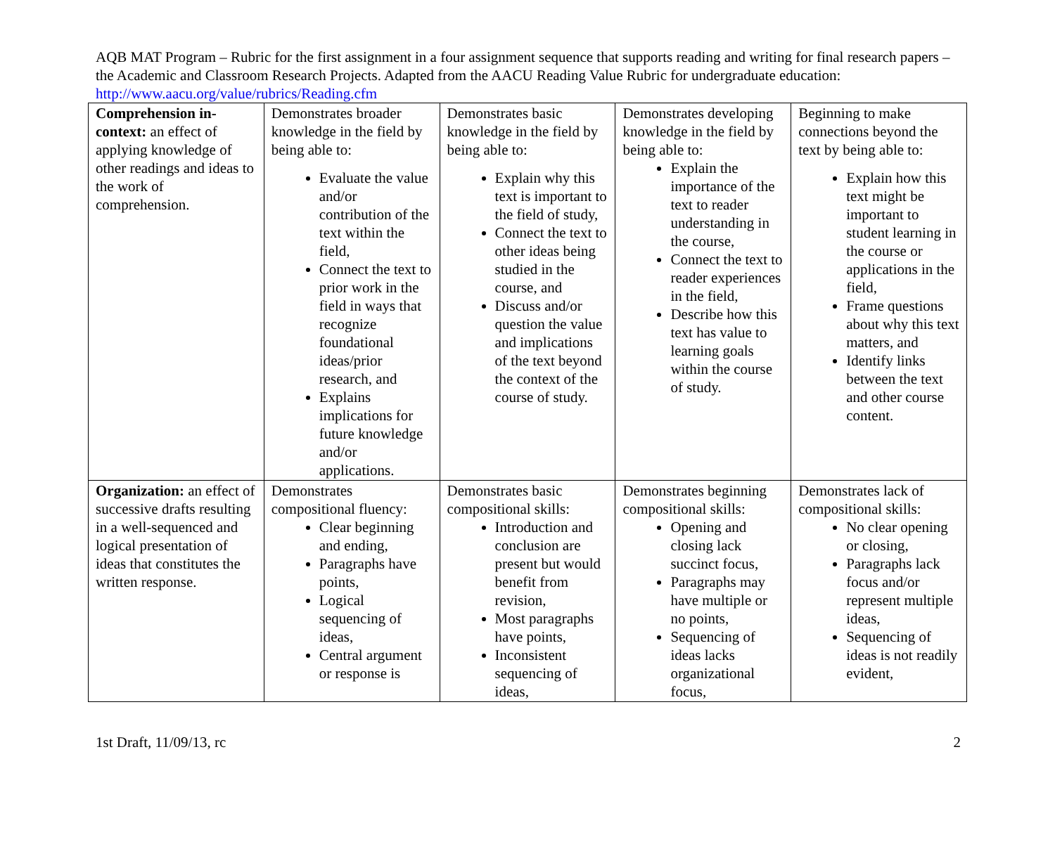AQB MAT Program – Rubric for the first assignment in a four assignment sequence that supports reading and writing for final research papers – the Academic and Classroom Research Projects. Adapted from the AACU Reading Value Rubric for undergraduate education: http://www.aacu.org/value/rubrics/Reading.cfm
| Comprehension in-context: an effect of applying knowledge of other readings and ideas to the work of comprehension. | Demonstrates broader knowledge in the field by being able to: Evaluate the value and/or contribution of the text within the field, Connect the text to prior work in the field in ways that recognize foundational ideas/prior research, and Explains implications for future knowledge and/or applications. | Demonstrates basic knowledge in the field by being able to: Explain why this text is important to the field of study, Connect the text to other ideas being studied in the course, and Discuss and/or question the value and implications of the text beyond the context of the course of study. | Demonstrates developing knowledge in the field by being able to: Explain the importance of the text to reader understanding in the course, Connect the text to reader experiences in the field, Describe how this text has value to learning goals within the course of study. | Beginning to make connections beyond the text by being able to: Explain how this text might be important to student learning in the course or applications in the field, Frame questions about why this text matters, and Identify links between the text and other course content. |
| Organization: an effect of successive drafts resulting in a well-sequenced and logical presentation of ideas that constitutes the written response. | Demonstrates compositional fluency: Clear beginning and ending, Paragraphs have points, Logical sequencing of ideas, Central argument or response is | Demonstrates basic compositional skills: Introduction and conclusion are present but would benefit from revision, Most paragraphs have points, Inconsistent sequencing of ideas, | Demonstrates beginning compositional skills: Opening and closing lack succinct focus, Paragraphs may have multiple or no points, Sequencing of ideas lacks organizational focus, | Demonstrates lack of compositional skills: No clear opening or closing, Paragraphs lack focus and/or represent multiple ideas, Sequencing of ideas is not readily evident, |
1st Draft, 11/09/13, rc 2